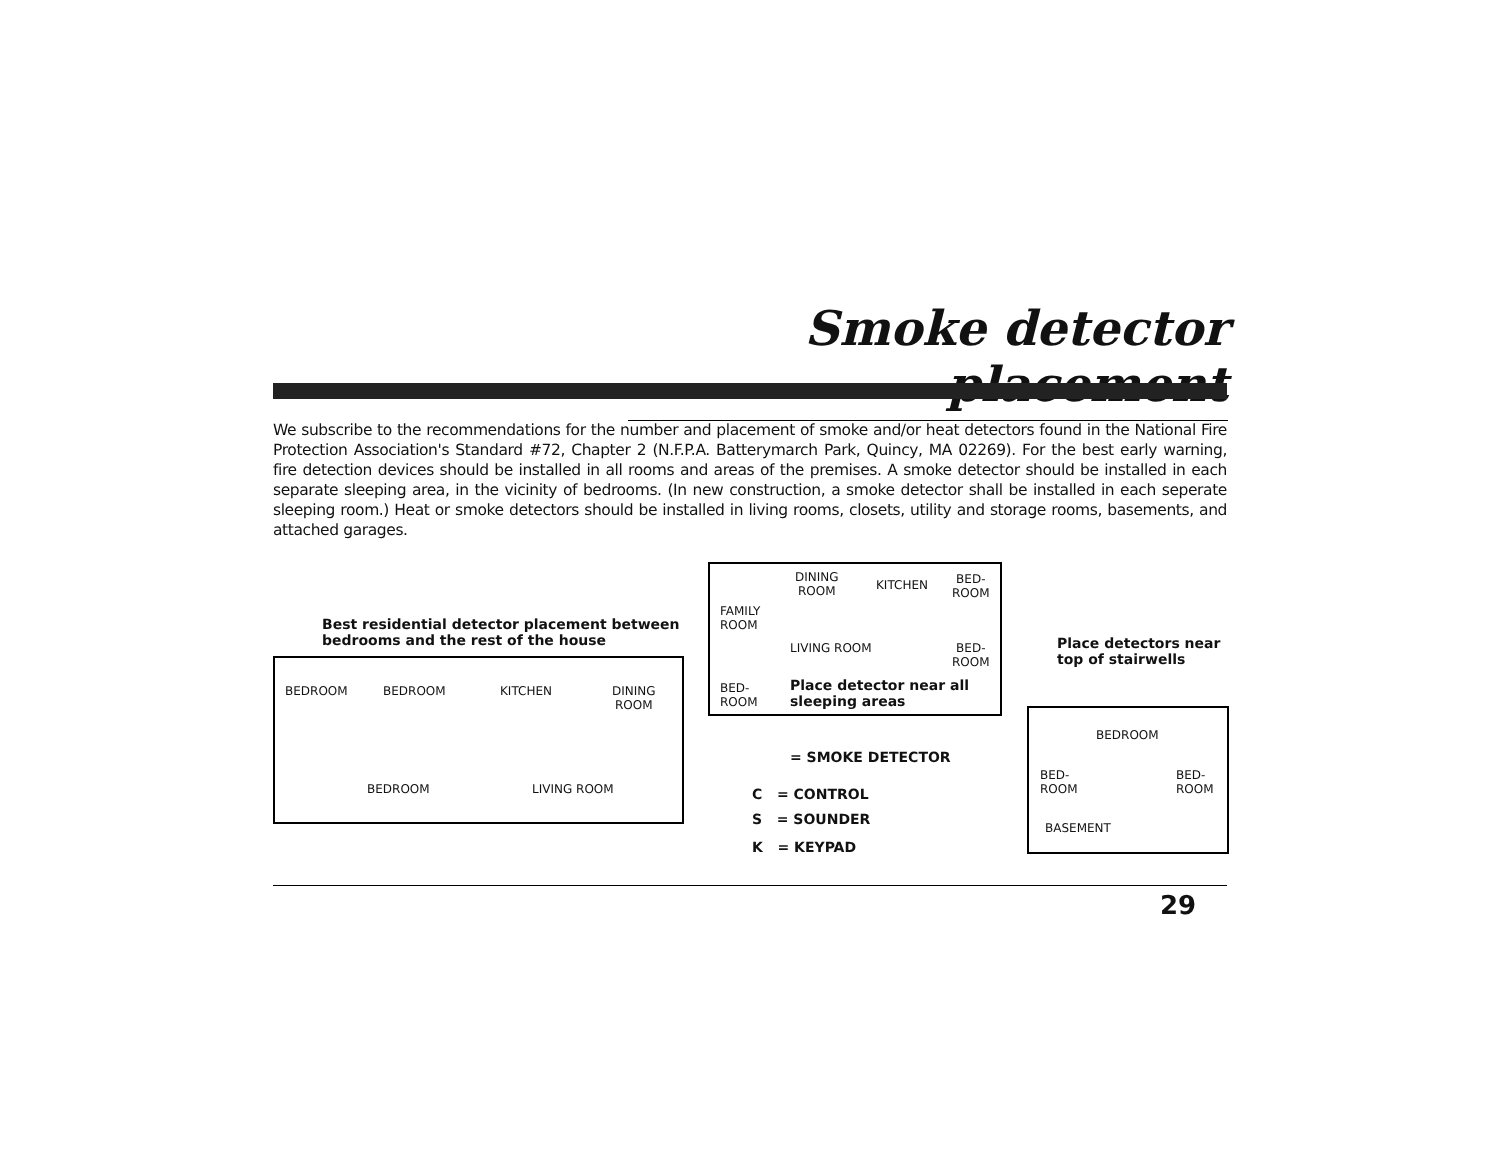Smoke detector placement
We subscribe to the recommendations for the number and placement of smoke and/or heat detectors found in the National Fire Protection Association's Standard #72, Chapter 2 (N.F.P.A. Batterymarch Park, Quincy, MA 02269). For the best early warning, fire detection devices should be installed in all rooms and areas of the premises. A smoke detector should be installed in each separate sleeping area, in the vicinity of bedrooms. (In new construction, a smoke detector shall be installed in each seperate sleeping room.) Heat or smoke detectors should be installed in living rooms, closets, utility and storage rooms, basements, and attached garages.
Best residential detector placement between
bedrooms and the rest of the house
BEDROOM BEDROOM KITCHEN
DINING
ROOM
BEDROOM LIVING ROOM
DINING
ROOM
KITCHEN
BED-
ROOM
FAMILY
ROOM
LIVING ROOM
BED-
ROOM
BED-
ROOM
Place detector near all
sleeping areas
= SMOKE DETECTOR
C = CONTROL
S = SOUNDER
K = KEYPAD
Place detectors near
top of stairwells
BEDROOM
BED-
ROOM
BED-
ROOM
BASEMENT
29